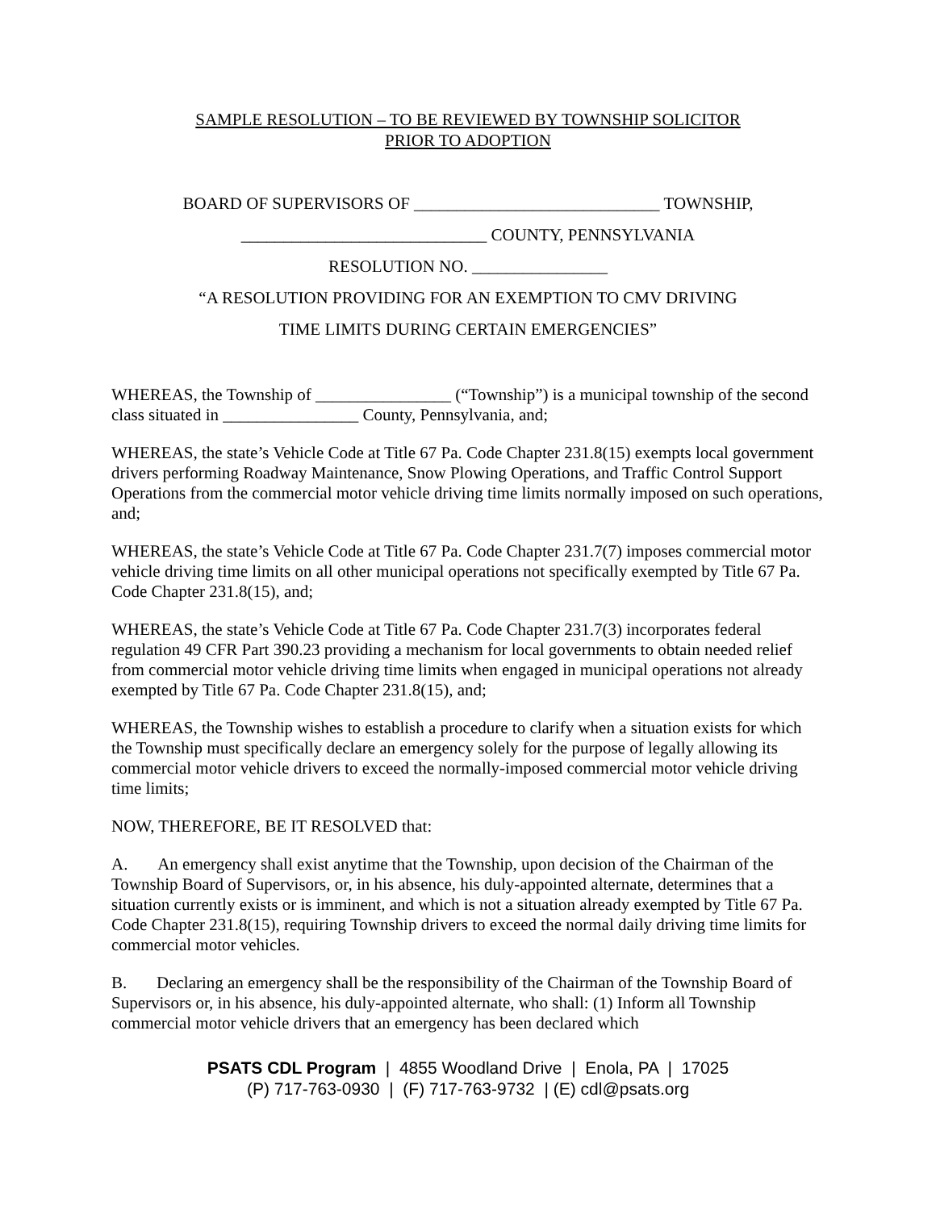SAMPLE RESOLUTION – TO BE REVIEWED BY TOWNSHIP SOLICITOR
PRIOR TO ADOPTION
BOARD OF SUPERVISORS OF _____________________________ TOWNSHIP,
_____________________________ COUNTY, PENNSYLVANIA
RESOLUTION NO. ________________
“A RESOLUTION PROVIDING FOR AN EXEMPTION TO CMV DRIVING
TIME LIMITS DURING CERTAIN EMERGENCIES”
WHEREAS, the Township of ________________ (“Township”) is a municipal township of the second class situated in ________________ County, Pennsylvania, and;
WHEREAS, the state’s Vehicle Code at Title 67 Pa. Code Chapter 231.8(15) exempts local government drivers performing Roadway Maintenance, Snow Plowing Operations, and Traffic Control Support Operations from the commercial motor vehicle driving time limits normally imposed on such operations, and;
WHEREAS, the state’s Vehicle Code at Title 67 Pa. Code Chapter 231.7(7) imposes commercial motor vehicle driving time limits on all other municipal operations not specifically exempted by Title 67 Pa. Code Chapter 231.8(15), and;
WHEREAS, the state’s Vehicle Code at Title 67 Pa. Code Chapter 231.7(3) incorporates federal regulation 49 CFR Part 390.23 providing a mechanism for local governments to obtain needed relief from commercial motor vehicle driving time limits when engaged in municipal operations not already exempted by Title 67 Pa. Code Chapter 231.8(15), and;
WHEREAS, the Township wishes to establish a procedure to clarify when a situation exists for which the Township must specifically declare an emergency solely for the purpose of legally allowing its commercial motor vehicle drivers to exceed the normally-imposed commercial motor vehicle driving time limits;
NOW, THEREFORE, BE IT RESOLVED that:
A. An emergency shall exist anytime that the Township, upon decision of the Chairman of the Township Board of Supervisors, or, in his absence, his duly-appointed alternate, determines that a situation currently exists or is imminent, and which is not a situation already exempted by Title 67 Pa. Code Chapter 231.8(15), requiring Township drivers to exceed the normal daily driving time limits for commercial motor vehicles.
B. Declaring an emergency shall be the responsibility of the Chairman of the Township Board of Supervisors or, in his absence, his duly-appointed alternate, who shall: (1) Inform all Township commercial motor vehicle drivers that an emergency has been declared which
PSATS CDL Program | 4855 Woodland Drive | Enola, PA | 17025
(P) 717-763-0930 | (F) 717-763-9732 | (E) cdl@psats.org